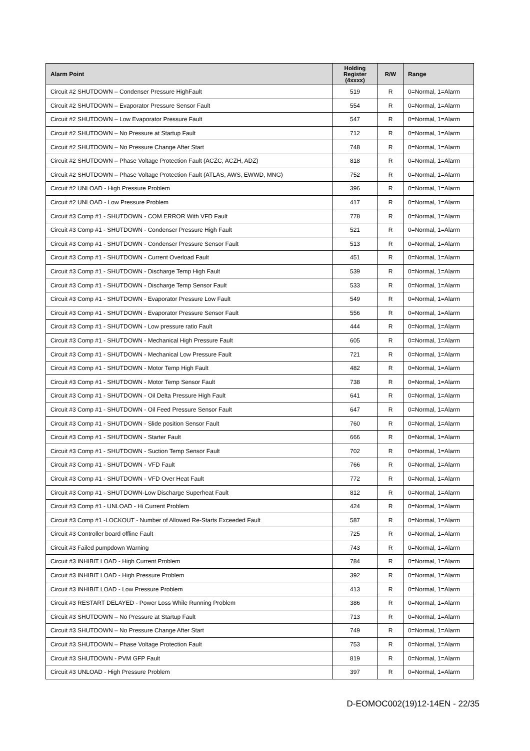| Alarm Point | Holding Register (4xxxx) | R/W | Range |
| --- | --- | --- | --- |
| Circuit #2 SHUTDOWN – Condenser Pressure HighFault | 519 | R | 0=Normal, 1=Alarm |
| Circuit #2 SHUTDOWN – Evaporator Pressure Sensor Fault | 554 | R | 0=Normal, 1=Alarm |
| Circuit #2 SHUTDOWN – Low Evaporator Pressure Fault | 547 | R | 0=Normal, 1=Alarm |
| Circuit #2 SHUTDOWN – No Pressure at Startup Fault | 712 | R | 0=Normal, 1=Alarm |
| Circuit #2 SHUTDOWN – No Pressure Change After Start | 748 | R | 0=Normal, 1=Alarm |
| Circuit #2 SHUTDOWN – Phase Voltage Protection Fault (ACZC, ACZH, ADZ) | 818 | R | 0=Normal, 1=Alarm |
| Circuit #2 SHUTDOWN – Phase Voltage Protection Fault (ATLAS, AWS, EWWD, MNG) | 752 | R | 0=Normal, 1=Alarm |
| Circuit #2 UNLOAD - High Pressure Problem | 396 | R | 0=Normal, 1=Alarm |
| Circuit #2 UNLOAD - Low Pressure Problem | 417 | R | 0=Normal, 1=Alarm |
| Circuit #3 Comp #1 - SHUTDOWN - COM ERROR With VFD Fault | 778 | R | 0=Normal, 1=Alarm |
| Circuit #3 Comp #1 - SHUTDOWN - Condenser Pressure High Fault | 521 | R | 0=Normal, 1=Alarm |
| Circuit #3 Comp #1 - SHUTDOWN - Condenser Pressure Sensor Fault | 513 | R | 0=Normal, 1=Alarm |
| Circuit #3 Comp #1 - SHUTDOWN - Current Overload Fault | 451 | R | 0=Normal, 1=Alarm |
| Circuit #3 Comp #1 - SHUTDOWN - Discharge Temp High Fault | 539 | R | 0=Normal, 1=Alarm |
| Circuit #3 Comp #1 - SHUTDOWN - Discharge Temp Sensor Fault | 533 | R | 0=Normal, 1=Alarm |
| Circuit #3 Comp #1 - SHUTDOWN - Evaporator Pressure Low Fault | 549 | R | 0=Normal, 1=Alarm |
| Circuit #3 Comp #1 - SHUTDOWN - Evaporator Pressure Sensor Fault | 556 | R | 0=Normal, 1=Alarm |
| Circuit #3 Comp #1 - SHUTDOWN - Low pressure ratio Fault | 444 | R | 0=Normal, 1=Alarm |
| Circuit #3 Comp #1 - SHUTDOWN - Mechanical High Pressure Fault | 605 | R | 0=Normal, 1=Alarm |
| Circuit #3 Comp #1 - SHUTDOWN - Mechanical Low Pressure Fault | 721 | R | 0=Normal, 1=Alarm |
| Circuit #3 Comp #1 - SHUTDOWN - Motor Temp High Fault | 482 | R | 0=Normal, 1=Alarm |
| Circuit #3 Comp #1 - SHUTDOWN - Motor Temp Sensor Fault | 738 | R | 0=Normal, 1=Alarm |
| Circuit #3 Comp #1 - SHUTDOWN - Oil Delta Pressure High Fault | 641 | R | 0=Normal, 1=Alarm |
| Circuit #3 Comp #1 - SHUTDOWN - Oil Feed Pressure Sensor Fault | 647 | R | 0=Normal, 1=Alarm |
| Circuit #3 Comp #1 - SHUTDOWN - Slide position Sensor Fault | 760 | R | 0=Normal, 1=Alarm |
| Circuit #3 Comp #1 - SHUTDOWN - Starter Fault | 666 | R | 0=Normal, 1=Alarm |
| Circuit #3 Comp #1 - SHUTDOWN - Suction Temp Sensor Fault | 702 | R | 0=Normal, 1=Alarm |
| Circuit #3 Comp #1 - SHUTDOWN - VFD Fault | 766 | R | 0=Normal, 1=Alarm |
| Circuit #3 Comp #1 - SHUTDOWN - VFD Over Heat Fault | 772 | R | 0=Normal, 1=Alarm |
| Circuit #3 Comp #1 - SHUTDOWN-Low Discharge Superheat Fault | 812 | R | 0=Normal, 1=Alarm |
| Circuit #3 Comp #1 - UNLOAD - Hi Current Problem | 424 | R | 0=Normal, 1=Alarm |
| Circuit #3 Comp #1 -LOCKOUT - Number of Allowed Re-Starts Exceeded Fault | 587 | R | 0=Normal, 1=Alarm |
| Circuit #3 Controller board offline Fault | 725 | R | 0=Normal, 1=Alarm |
| Circuit #3 Failed pumpdown Warning | 743 | R | 0=Normal, 1=Alarm |
| Circuit #3 INHIBIT LOAD - High Current Problem | 784 | R | 0=Normal, 1=Alarm |
| Circuit #3 INHIBIT LOAD - High Pressure Problem | 392 | R | 0=Normal, 1=Alarm |
| Circuit #3 INHIBIT LOAD - Low Pressure Problem | 413 | R | 0=Normal, 1=Alarm |
| Circuit #3 RESTART DELAYED - Power Loss While Running Problem | 386 | R | 0=Normal, 1=Alarm |
| Circuit #3 SHUTDOWN – No Pressure at Startup Fault | 713 | R | 0=Normal, 1=Alarm |
| Circuit #3 SHUTDOWN – No Pressure Change After Start | 749 | R | 0=Normal, 1=Alarm |
| Circuit #3 SHUTDOWN – Phase Voltage Protection Fault | 753 | R | 0=Normal, 1=Alarm |
| Circuit #3 SHUTDOWN - PVM GFP Fault | 819 | R | 0=Normal, 1=Alarm |
| Circuit #3 UNLOAD - High Pressure Problem | 397 | R | 0=Normal, 1=Alarm |
D-EOMOC002(19)12-14EN - 22/35